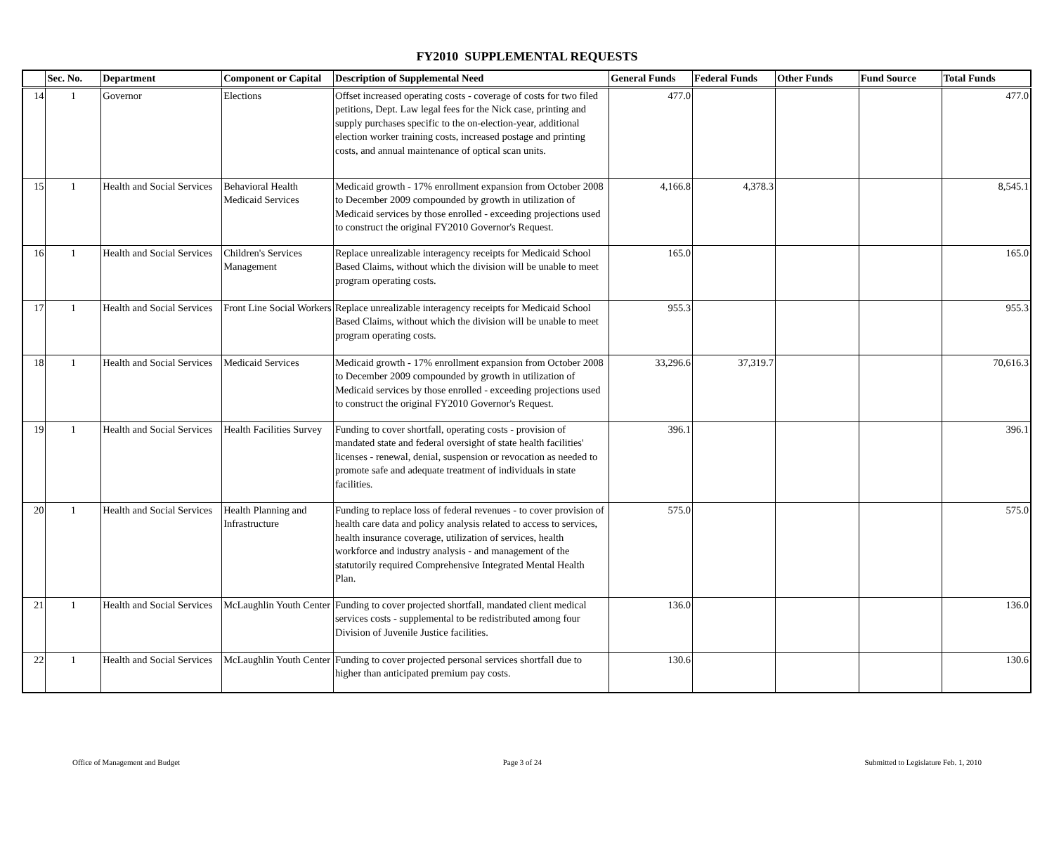FY2010 SUPPLEMENTAL REQUESTS
| | Sec. No. | Department | Component or Capital | Description of Supplemental Need | General Funds | Federal Funds | Other Funds | Fund Source | Total Funds |
| --- | --- | --- | --- | --- | --- | --- | --- | --- | --- |
| 14 | 1 | Governor | Elections | Offset increased operating costs - coverage of costs for two filed petitions, Dept. Law legal fees for the Nick case, printing and supply purchases specific to the on-election-year, additional election worker training costs, increased postage and printing costs, and annual maintenance of optical scan units. | 477.0 | | | | 477.0 |
| 15 | 1 | Health and Social Services | Behavioral Health Medicaid Services | Medicaid growth - 17% enrollment expansion from October 2008 to December 2009 compounded by growth in utilization of Medicaid services by those enrolled - exceeding projections used to construct the original FY2010 Governor's Request. | 4,166.8 | 4,378.3 | | | 8,545.1 |
| 16 | 1 | Health and Social Services | Children's Services Management | Replace unrealizable interagency receipts for Medicaid School Based Claims, without which the division will be unable to meet program operating costs. | 165.0 | | | | 165.0 |
| 17 | 1 | Health and Social Services | Front Line Social Workers | Replace unrealizable interagency receipts for Medicaid School Based Claims, without which the division will be unable to meet program operating costs. | 955.3 | | | | 955.3 |
| 18 | 1 | Health and Social Services | Medicaid Services | Medicaid growth - 17% enrollment expansion from October 2008 to December 2009 compounded by growth in utilization of Medicaid services by those enrolled - exceeding projections used to construct the original FY2010 Governor's Request. | 33,296.6 | 37,319.7 | | | 70,616.3 |
| 19 | 1 | Health and Social Services | Health Facilities Survey | Funding to cover shortfall, operating costs - provision of mandated state and federal oversight of state health facilities' licenses - renewal, denial, suspension or revocation as needed to promote safe and adequate treatment of individuals in state facilities. | 396.1 | | | | 396.1 |
| 20 | 1 | Health and Social Services | Health Planning and Infrastructure | Funding to replace loss of federal revenues - to cover provision of health care data and policy analysis related to access to services, health insurance coverage, utilization of services, health workforce and industry analysis - and management of the statutorily required Comprehensive Integrated Mental Health Plan. | 575.0 | | | | 575.0 |
| 21 | 1 | Health and Social Services | McLaughlin Youth Center | Funding to cover projected shortfall, mandated client medical services costs - supplemental to be redistributed among four Division of Juvenile Justice facilities. | 136.0 | | | | 136.0 |
| 22 | 1 | Health and Social Services | McLaughlin Youth Center | Funding to cover projected personal services shortfall due to higher than anticipated premium pay costs. | 130.6 | | | | 130.6 |
Office of Management and Budget Page 3 of 24 Submitted to Legislature Feb. 1, 2010